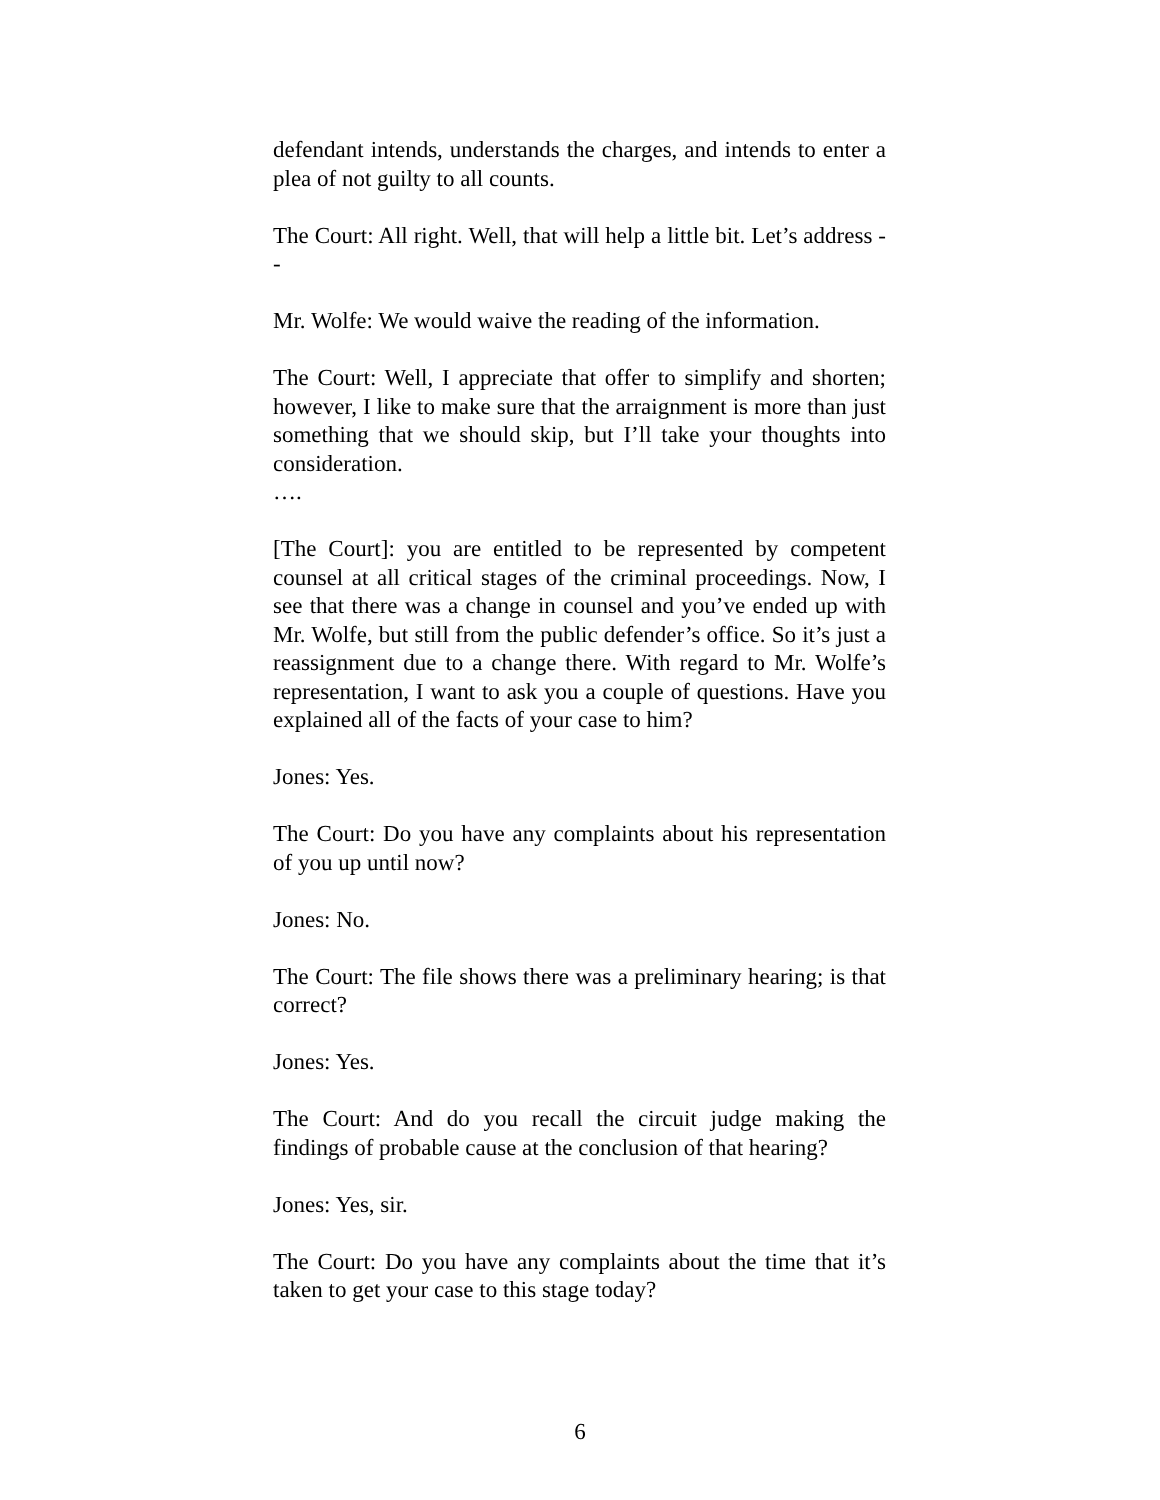defendant intends, understands the charges, and intends to enter a plea of not guilty to all counts.
The Court: All right. Well, that will help a little bit. Let’s address - -
Mr. Wolfe: We would waive the reading of the information.
The Court: Well, I appreciate that offer to simplify and shorten; however, I like to make sure that the arraignment is more than just something that we should skip, but I’ll take your thoughts into consideration.
….
[The Court]: you are entitled to be represented by competent counsel at all critical stages of the criminal proceedings. Now, I see that there was a change in counsel and you’ve ended up with Mr. Wolfe, but still from the public defender’s office. So it’s just a reassignment due to a change there. With regard to Mr. Wolfe’s representation, I want to ask you a couple of questions. Have you explained all of the facts of your case to him?
Jones: Yes.
The Court: Do you have any complaints about his representation of you up until now?
Jones: No.
The Court: The file shows there was a preliminary hearing; is that correct?
Jones: Yes.
The Court: And do you recall the circuit judge making the findings of probable cause at the conclusion of that hearing?
Jones: Yes, sir.
The Court: Do you have any complaints about the time that it’s taken to get your case to this stage today?
6